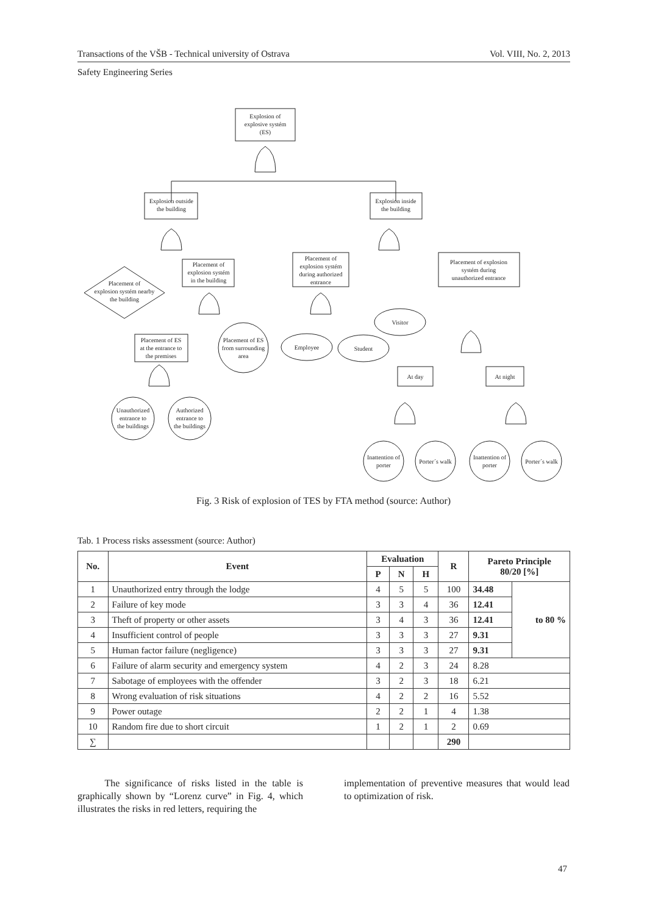Transactions of the VŠB - Technical university of Ostrava Vol. VIII, No. 2, 2013
Safety Engineering Series
Explosion of
explosive systém
(ES)
Explosion outside
the building
Explosion inside
the building
Placement of
explosion systém nearby
the building
Placement of
explosion systém
in the building
Placement of
explosion systém
during authorized
entrance
Placement of explosion
systém during
unauthorized entrance
Placement of ES
at the entrance to
the premises
Placement of ES
from surrounding
area
Employee
Student
Visitor
At day
At night
Unauthorized
entrance to
the buildings
Authorized
entrance to
the buildings
Inattention of
porter
Porter´s walk
Inattention of
porter
Porter´s walk
Fig. 3 Risk of explosion of TES by FTA method (source: Author)
Tab. 1 Process risks assessment (source: Author)
| No. | Event | Evaluation | | | R | Pareto Principle 80/20 [%] | |
| --- | --- | --- | --- | --- | --- | --- | --- |
| | | P | N | H | | | |
| 1 | Unauthorized entry through the lodge | 4 | 5 | 5 | 100 | 34.48 | to 80 % |
| 2 | Failure of key mode | 3 | 3 | 4 | 36 | 12.41 | |
| 3 | Theft of property or other assets | 3 | 4 | 3 | 36 | 12.41 | |
| 4 | Insufficient control of people | 3 | 3 | 3 | 27 | 9.31 | |
| 5 | Human factor failure (negligence) | 3 | 3 | 3 | 27 | 9.31 | |
| 6 | Failure of alarm security and emergency system | 4 | 2 | 3 | 24 | 8.28 | |
| 7 | Sabotage of employees with the offender | 3 | 2 | 3 | 18 | 6.21 | |
| 8 | Wrong evaluation of risk situations | 4 | 2 | 2 | 16 | 5.52 | |
| 9 | Power outage | 2 | 2 | 1 | 4 | 1.38 | |
| 10 | Random fire due to short circuit | 1 | 2 | 1 | 2 | 0.69 | |
| ∑ | | | | | 290 | | |
The significance of risks listed in the table is graphically shown by “Lorenz curve” in Fig. 4, which illustrates the risks in red letters, requiring the
implementation of preventive measures that would lead to optimization of risk.
47